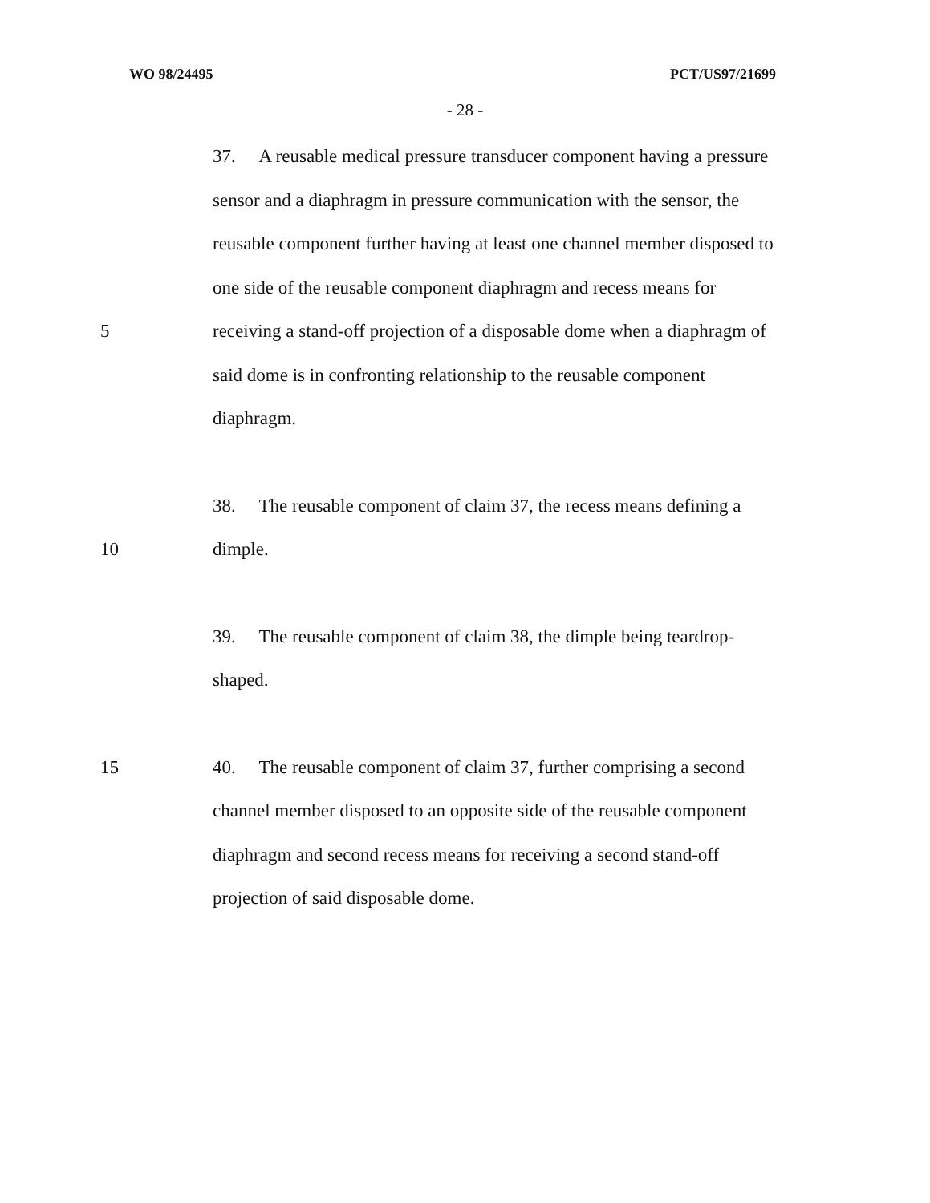WO 98/24495 PCT/US97/21699
- 28 -
37. A reusable medical pressure transducer component having a pressure
sensor and a diaphragm in pressure communication with the sensor, the
reusable component further having at least one channel member disposed to
one side of the reusable component diaphragm and recess means for
5 receiving a stand-off projection of a disposable dome when a diaphragm of
said dome is in confronting relationship to the reusable component
diaphragm.
38. The reusable component of claim 37, the recess means defining a
10 dimple.
39. The reusable component of claim 38, the dimple being teardrop-
shaped.
15 40. The reusable component of claim 37, further comprising a second
channel member disposed to an opposite side of the reusable component
diaphragm and second recess means for receiving a second stand-off
projection of said disposable dome.